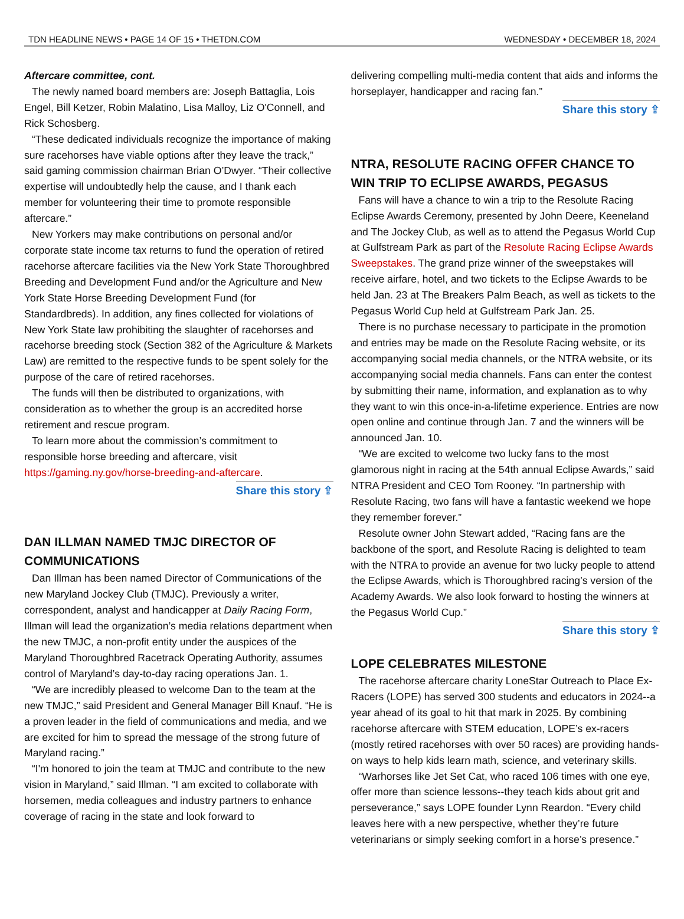TDN HEADLINE NEWS • PAGE 14 OF 15 • THETDN.COM WEDNESDAY • DECEMBER 18, 2024
Aftercare committee, cont.
The newly named board members are: Joseph Battaglia, Lois Engel, Bill Ketzer, Robin Malatino, Lisa Malloy, Liz O'Connell, and Rick Schosberg.
“These dedicated individuals recognize the importance of making sure racehorses have viable options after they leave the track,” said gaming commission chairman Brian O’Dwyer. “Their collective expertise will undoubtedly help the cause, and I thank each member for volunteering their time to promote responsible aftercare.”
New Yorkers may make contributions on personal and/or corporate state income tax returns to fund the operation of retired racehorse aftercare facilities via the New York State Thoroughbred Breeding and Development Fund and/or the Agriculture and New York State Horse Breeding Development Fund (for Standardbreds). In addition, any fines collected for violations of New York State law prohibiting the slaughter of racehorses and racehorse breeding stock (Section 382 of the Agriculture & Markets Law) are remitted to the respective funds to be spent solely for the purpose of the care of retired racehorses.
The funds will then be distributed to organizations, with consideration as to whether the group is an accredited horse retirement and rescue program.
To learn more about the commission’s commitment to responsible horse breeding and aftercare, visit https://gaming.ny.gov/horse-breeding-and-aftercare.
Share this story ⇪
DAN ILLMAN NAMED TMJC DIRECTOR OF COMMUNICATIONS
Dan Illman has been named Director of Communications of the new Maryland Jockey Club (TMJC). Previously a writer, correspondent, analyst and handicapper at Daily Racing Form, Illman will lead the organization’s media relations department when the new TMJC, a non-profit entity under the auspices of the Maryland Thoroughbred Racetrack Operating Authority, assumes control of Maryland’s day-to-day racing operations Jan. 1.
“We are incredibly pleased to welcome Dan to the team at the new TMJC,” said President and General Manager Bill Knauf. “He is a proven leader in the field of communications and media, and we are excited for him to spread the message of the strong future of Maryland racing.”
“I'm honored to join the team at TMJC and contribute to the new vision in Maryland,” said Illman. “I am excited to collaborate with horsemen, media colleagues and industry partners to enhance coverage of racing in the state and look forward to
delivering compelling multi-media content that aids and informs the horseplayer, handicapper and racing fan.”
Share this story ⇪
NTRA, RESOLUTE RACING OFFER CHANCE TO WIN TRIP TO ECLIPSE AWARDS, PEGASUS
Fans will have a chance to win a trip to the Resolute Racing Eclipse Awards Ceremony, presented by John Deere, Keeneland and The Jockey Club, as well as to attend the Pegasus World Cup at Gulfstream Park as part of the Resolute Racing Eclipse Awards Sweepstakes. The grand prize winner of the sweepstakes will receive airfare, hotel, and two tickets to the Eclipse Awards to be held Jan. 23 at The Breakers Palm Beach, as well as tickets to the Pegasus World Cup held at Gulfstream Park Jan. 25.
There is no purchase necessary to participate in the promotion and entries may be made on the Resolute Racing website, or its accompanying social media channels, or the NTRA website, or its accompanying social media channels. Fans can enter the contest by submitting their name, information, and explanation as to why they want to win this once-in-a-lifetime experience. Entries are now open online and continue through Jan. 7 and the winners will be announced Jan. 10.
“We are excited to welcome two lucky fans to the most glamorous night in racing at the 54th annual Eclipse Awards,” said NTRA President and CEO Tom Rooney. “In partnership with Resolute Racing, two fans will have a fantastic weekend we hope they remember forever.”
Resolute owner John Stewart added, “Racing fans are the backbone of the sport, and Resolute Racing is delighted to team with the NTRA to provide an avenue for two lucky people to attend the Eclipse Awards, which is Thoroughbred racing’s version of the Academy Awards. We also look forward to hosting the winners at the Pegasus World Cup.”
Share this story ⇪
LOPE CELEBRATES MILESTONE
The racehorse aftercare charity LoneStar Outreach to Place Ex-Racers (LOPE) has served 300 students and educators in 2024--a year ahead of its goal to hit that mark in 2025. By combining racehorse aftercare with STEM education, LOPE’s ex-racers (mostly retired racehorses with over 50 races) are providing hands-on ways to help kids learn math, science, and veterinary skills.
“Warhorses like Jet Set Cat, who raced 106 times with one eye, offer more than science lessons--they teach kids about grit and perseverance,” says LOPE founder Lynn Reardon. “Every child leaves here with a new perspective, whether they’re future veterinarians or simply seeking comfort in a horse’s presence.”